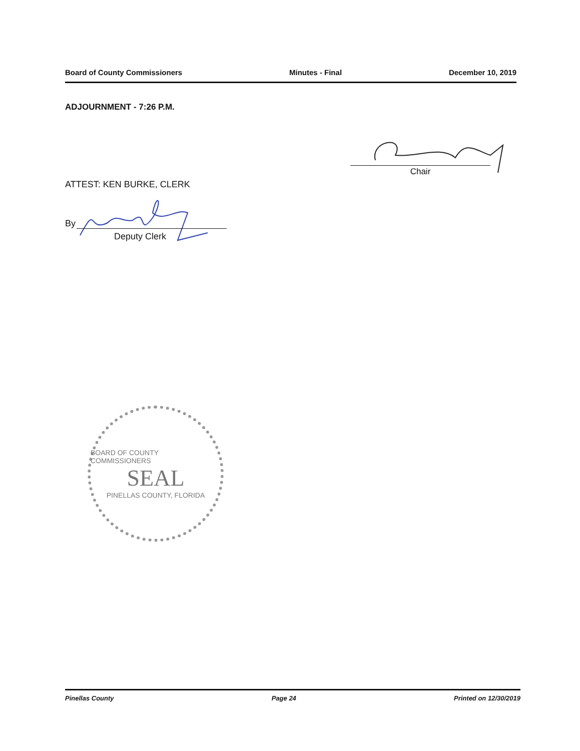Board of County Commissioners Minutes - Final December 10, 2019
ADJOURNMENT - 7:26 P.M.
Chair
ATTEST: KEN BURKE, CLERK
By
Deputy Clerk
BOARD OF COUNTY COMMISSIONERS
SEAL
PINELLAS COUNTY, FLORIDA
Pinellas County Page 24 Printed on 12/30/2019